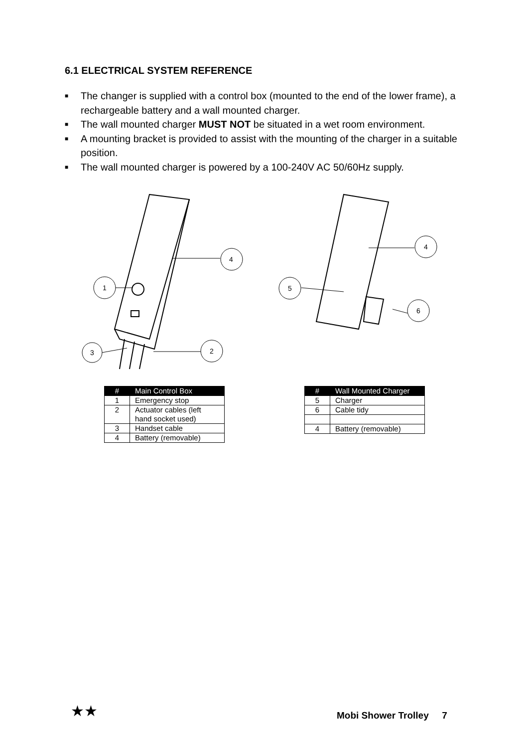6.1 ELECTRICAL SYSTEM REFERENCE
■ The changer is supplied with a control box (mounted to the end of the lower frame), a rechargeable battery and a wall mounted charger.
■ The wall mounted charger MUST NOT be situated in a wet room environment.
■ A mounting bracket is provided to assist with the mounting of the charger in a suitable position.
■ The wall mounted charger is powered by a 100-240V AC 50/60Hz supply.
4
1
3
2
4
5
6
| # | Main Control Box |
| --- | --- |
| 1 | Emergency stop |
| 2 | Actuator cables (left hand socket used) |
| 3 | Handset cable |
| 4 | Battery (removable) |
| # | Wall Mounted Charger |
| --- | --- |
| 5 | Charger |
| 6 | Cable tidy |
| 4 | Battery (removable) |
★★ Mobi Shower Trolley 7